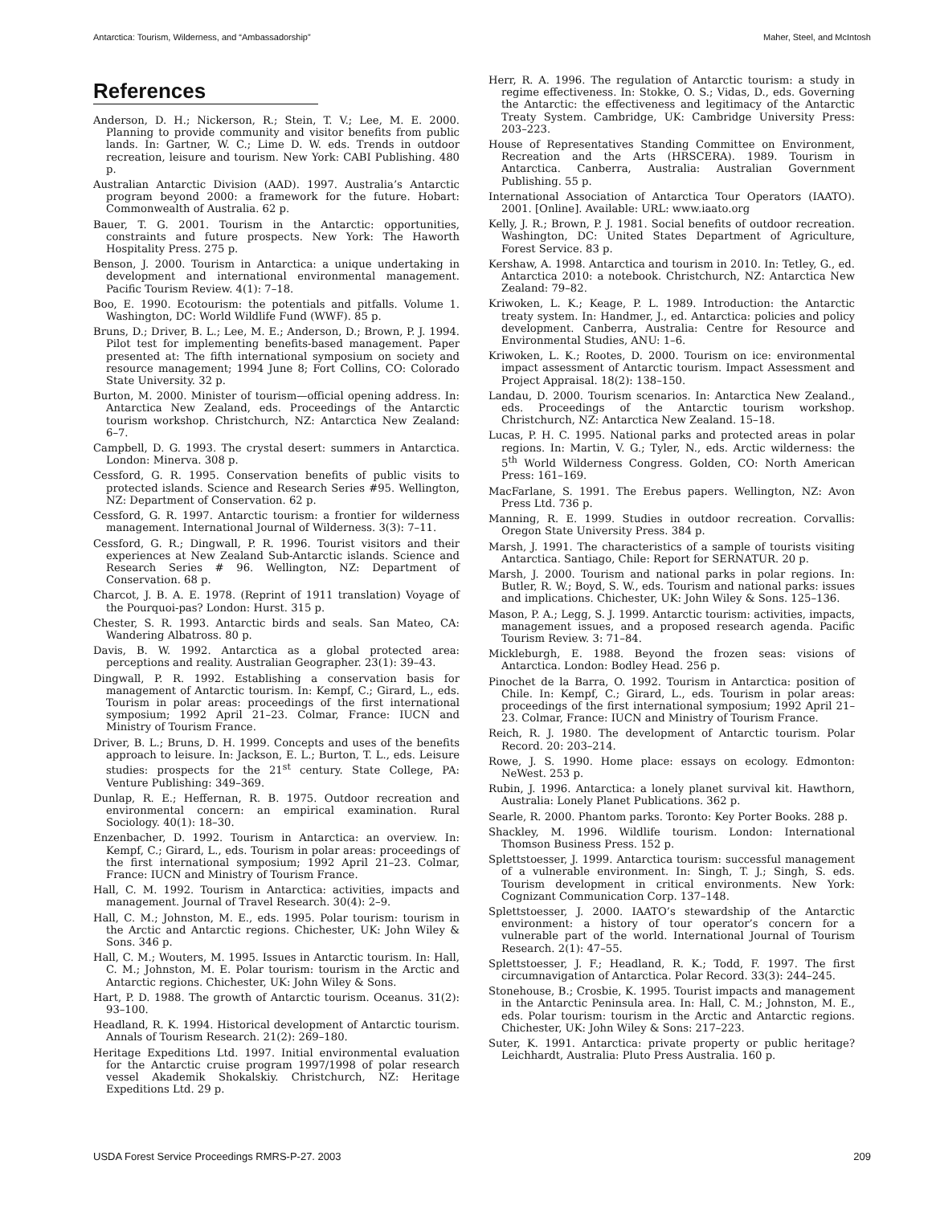Antarctica: Tourism, Wilderness, and “Ambassadorship” Maher, Steel, and McIntosh
References
Anderson, D. H.; Nickerson, R.; Stein, T. V.; Lee, M. E. 2000. Planning to provide community and visitor benefits from public lands. In: Gartner, W. C.; Lime D. W. eds. Trends in outdoor recreation, leisure and tourism. New York: CABI Publishing. 480 p.
Australian Antarctic Division (AAD). 1997. Australia’s Antarctic program beyond 2000: a framework for the future. Hobart: Commonwealth of Australia. 62 p.
Bauer, T. G. 2001. Tourism in the Antarctic: opportunities, constraints and future prospects. New York: The Haworth Hospitality Press. 275 p.
Benson, J. 2000. Tourism in Antarctica: a unique undertaking in development and international environmental management. Pacific Tourism Review. 4(1): 7–18.
Boo, E. 1990. Ecotourism: the potentials and pitfalls. Volume 1. Washington, DC: World Wildlife Fund (WWF). 85 p.
Bruns, D.; Driver, B. L.; Lee, M. E.; Anderson, D.; Brown, P. J. 1994. Pilot test for implementing benefits-based management. Paper presented at: The fifth international symposium on society and resource management; 1994 June 8; Fort Collins, CO: Colorado State University. 32 p.
Burton, M. 2000. Minister of tourism—official opening address. In: Antarctica New Zealand, eds. Proceedings of the Antarctic tourism workshop. Christchurch, NZ: Antarctica New Zealand: 6–7.
Campbell, D. G. 1993. The crystal desert: summers in Antarctica. London: Minerva. 308 p.
Cessford, G. R. 1995. Conservation benefits of public visits to protected islands. Science and Research Series #95. Wellington, NZ: Department of Conservation. 62 p.
Cessford, G. R. 1997. Antarctic tourism: a frontier for wilderness management. International Journal of Wilderness. 3(3): 7–11.
Cessford, G. R.; Dingwall, P. R. 1996. Tourist visitors and their experiences at New Zealand Sub-Antarctic islands. Science and Research Series # 96. Wellington, NZ: Department of Conservation. 68 p.
Charcot, J. B. A. E. 1978. (Reprint of 1911 translation) Voyage of the Pourquoi-pas? London: Hurst. 315 p.
Chester, S. R. 1993. Antarctic birds and seals. San Mateo, CA: Wandering Albatross. 80 p.
Davis, B. W. 1992. Antarctica as a global protected area: perceptions and reality. Australian Geographer. 23(1): 39–43.
Dingwall, P. R. 1992. Establishing a conservation basis for management of Antarctic tourism. In: Kempf, C.; Girard, L., eds. Tourism in polar areas: proceedings of the first international symposium; 1992 April 21–23. Colmar, France: IUCN and Ministry of Tourism France.
Driver, B. L.; Bruns, D. H. 1999. Concepts and uses of the benefits approach to leisure. In: Jackson, E. L.; Burton, T. L., eds. Leisure studies: prospects for the 21<sup>st</sup> century. State College, PA: Venture Publishing: 349–369.
Dunlap, R. E.; Heffernan, R. B. 1975. Outdoor recreation and environmental concern: an empirical examination. Rural Sociology. 40(1): 18–30.
Enzenbacher, D. 1992. Tourism in Antarctica: an overview. In: Kempf, C.; Girard, L., eds. Tourism in polar areas: proceedings of the first international symposium; 1992 April 21–23. Colmar, France: IUCN and Ministry of Tourism France.
Hall, C. M. 1992. Tourism in Antarctica: activities, impacts and management. Journal of Travel Research. 30(4): 2–9.
Hall, C. M.; Johnston, M. E., eds. 1995. Polar tourism: tourism in the Arctic and Antarctic regions. Chichester, UK: John Wiley & Sons. 346 p.
Hall, C. M.; Wouters, M. 1995. Issues in Antarctic tourism. In: Hall, C. M.; Johnston, M. E. Polar tourism: tourism in the Arctic and Antarctic regions. Chichester, UK: John Wiley & Sons.
Hart, P. D. 1988. The growth of Antarctic tourism. Oceanus. 31(2): 93–100.
Headland, R. K. 1994. Historical development of Antarctic tourism. Annals of Tourism Research. 21(2): 269–180.
Heritage Expeditions Ltd. 1997. Initial environmental evaluation for the Antarctic cruise program 1997/1998 of polar research vessel Akademik Shokalskiy. Christchurch, NZ: Heritage Expeditions Ltd. 29 p.
Herr, R. A. 1996. The regulation of Antarctic tourism: a study in regime effectiveness. In: Stokke, O. S.; Vidas, D., eds. Governing the Antarctic: the effectiveness and legitimacy of the Antarctic Treaty System. Cambridge, UK: Cambridge University Press: 203–223.
House of Representatives Standing Committee on Environment, Recreation and the Arts (HRSCERA). 1989. Tourism in Antarctica. Canberra, Australia: Australian Government Publishing. 55 p.
International Association of Antarctica Tour Operators (IAATO). 2001. [Online]. Available: URL: www.iaato.org
Kelly, J. R.; Brown, P. J. 1981. Social benefits of outdoor recreation. Washington, DC: United States Department of Agriculture, Forest Service. 83 p.
Kershaw, A. 1998. Antarctica and tourism in 2010. In: Tetley, G., ed. Antarctica 2010: a notebook. Christchurch, NZ: Antarctica New Zealand: 79–82.
Kriwoken, L. K.; Keage, P. L. 1989. Introduction: the Antarctic treaty system. In: Handmer, J., ed. Antarctica: policies and policy development. Canberra, Australia: Centre for Resource and Environmental Studies, ANU: 1–6.
Kriwoken, L. K.; Rootes, D. 2000. Tourism on ice: environmental impact assessment of Antarctic tourism. Impact Assessment and Project Appraisal. 18(2): 138–150.
Landau, D. 2000. Tourism scenarios. In: Antarctica New Zealand., eds. Proceedings of the Antarctic tourism workshop. Christchurch, NZ: Antarctica New Zealand. 15–18.
Lucas, P. H. C. 1995. National parks and protected areas in polar regions. In: Martin, V. G.; Tyler, N., eds. Arctic wilderness: the 5<sup>th</sup> World Wilderness Congress. Golden, CO: North American Press: 161–169.
MacFarlane, S. 1991. The Erebus papers. Wellington, NZ: Avon Press Ltd. 736 p.
Manning, R. E. 1999. Studies in outdoor recreation. Corvallis: Oregon State University Press. 384 p.
Marsh, J. 1991. The characteristics of a sample of tourists visiting Antarctica. Santiago, Chile: Report for SERNATUR. 20 p.
Marsh, J. 2000. Tourism and national parks in polar regions. In: Butler, R. W.; Boyd, S. W., eds. Tourism and national parks: issues and implications. Chichester, UK: John Wiley & Sons. 125–136.
Mason, P. A.; Legg, S. J. 1999. Antarctic tourism: activities, impacts, management issues, and a proposed research agenda. Pacific Tourism Review. 3: 71–84.
Mickleburgh, E. 1988. Beyond the frozen seas: visions of Antarctica. London: Bodley Head. 256 p.
Pinochet de la Barra, O. 1992. Tourism in Antarctica: position of Chile. In: Kempf, C.; Girard, L., eds. Tourism in polar areas: proceedings of the first international symposium; 1992 April 21–23. Colmar, France: IUCN and Ministry of Tourism France.
Reich, R. J. 1980. The development of Antarctic tourism. Polar Record. 20: 203–214.
Rowe, J. S. 1990. Home place: essays on ecology. Edmonton: NeWest. 253 p.
Rubin, J. 1996. Antarctica: a lonely planet survival kit. Hawthorn, Australia: Lonely Planet Publications. 362 p.
Searle, R. 2000. Phantom parks. Toronto: Key Porter Books. 288 p.
Shackley, M. 1996. Wildlife tourism. London: International Thomson Business Press. 152 p.
Splettstoesser, J. 1999. Antarctica tourism: successful management of a vulnerable environment. In: Singh, T. J.; Singh, S. eds. Tourism development in critical environments. New York: Cognizant Communication Corp. 137–148.
Splettstoesser, J. 2000. IAATO’s stewardship of the Antarctic environment: a history of tour operator’s concern for a vulnerable part of the world. International Journal of Tourism Research. 2(1): 47–55.
Splettstoesser, J. F.; Headland, R. K.; Todd, F. 1997. The first circumnavigation of Antarctica. Polar Record. 33(3): 244–245.
Stonehouse, B.; Crosbie, K. 1995. Tourist impacts and management in the Antarctic Peninsula area. In: Hall, C. M.; Johnston, M. E., eds. Polar tourism: tourism in the Arctic and Antarctic regions. Chichester, UK: John Wiley & Sons: 217–223.
Suter, K. 1991. Antarctica: private property or public heritage? Leichhardt, Australia: Pluto Press Australia. 160 p.
USDA Forest Service Proceedings RMRS-P-27. 2003 209